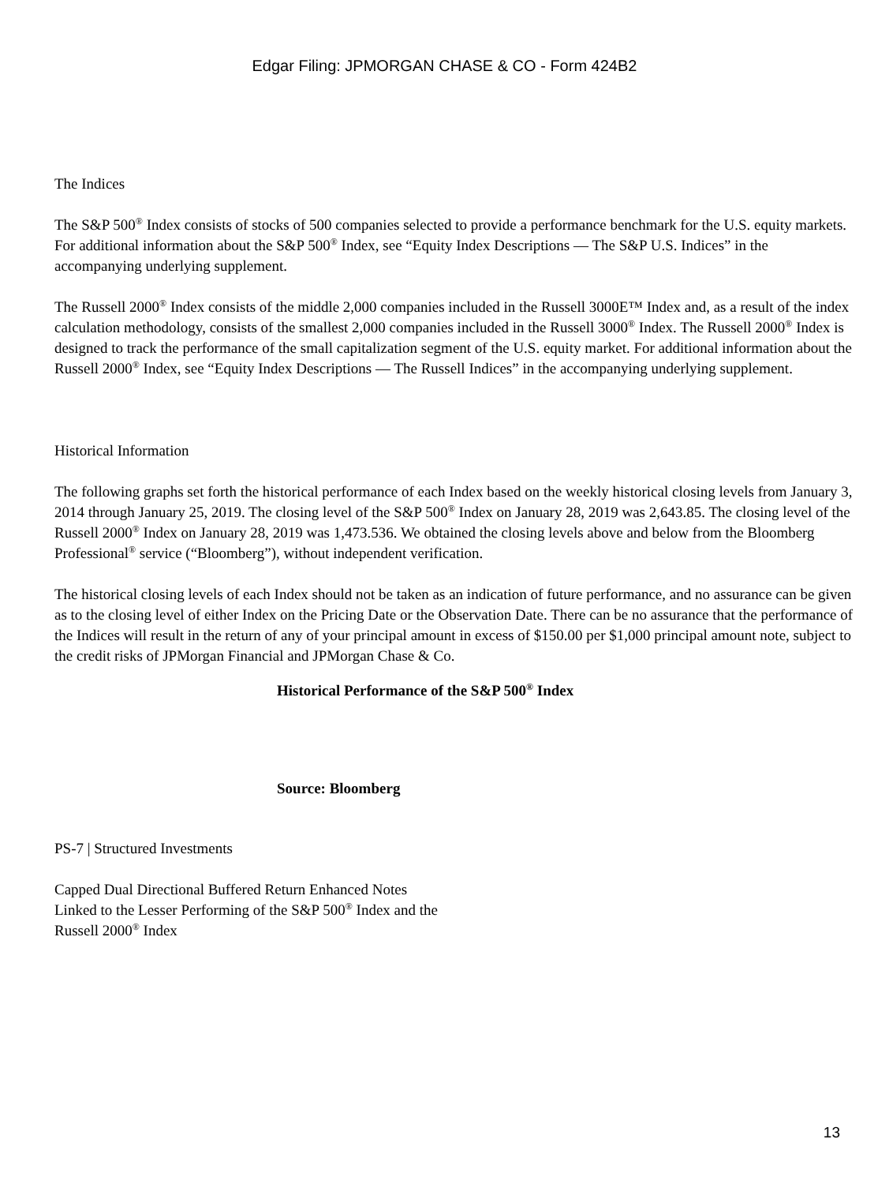Edgar Filing: JPMORGAN CHASE & CO - Form 424B2
The Indices
The S&P 500<sup>®</sup> Index consists of stocks of 500 companies selected to provide a performance benchmark for the U.S. equity markets. For additional information about the S&P 500<sup>®</sup> Index, see “Equity Index Descriptions — The S&P U.S. Indices” in the accompanying underlying supplement.
The Russell 2000<sup>®</sup> Index consists of the middle 2,000 companies included in the Russell 3000E™ Index and, as a result of the index calculation methodology, consists of the smallest 2,000 companies included in the Russell 3000<sup>®</sup> Index. The Russell 2000<sup>®</sup> Index is designed to track the performance of the small capitalization segment of the U.S. equity market. For additional information about the Russell 2000<sup>®</sup> Index, see “Equity Index Descriptions — The Russell Indices” in the accompanying underlying supplement.
Historical Information
The following graphs set forth the historical performance of each Index based on the weekly historical closing levels from January 3, 2014 through January 25, 2019. The closing level of the S&P 500<sup>®</sup> Index on January 28, 2019 was 2,643.85. The closing level of the Russell 2000<sup>®</sup> Index on January 28, 2019 was 1,473.536. We obtained the closing levels above and below from the Bloomberg Professional<sup>®</sup> service (“Bloomberg”), without independent verification.
The historical closing levels of each Index should not be taken as an indication of future performance, and no assurance can be given as to the closing level of either Index on the Pricing Date or the Observation Date. There can be no assurance that the performance of the Indices will result in the return of any of your principal amount in excess of $150.00 per $1,000 principal amount note, subject to the credit risks of JPMorgan Financial and JPMorgan Chase & Co.
Historical Performance of the S&P 500<sup>®</sup> Index
Source: Bloomberg
PS-7 | Structured Investments
Capped Dual Directional Buffered Return Enhanced Notes
Linked to the Lesser Performing of the S&P 500<sup>®</sup> Index and the
Russell 2000<sup>®</sup> Index
13